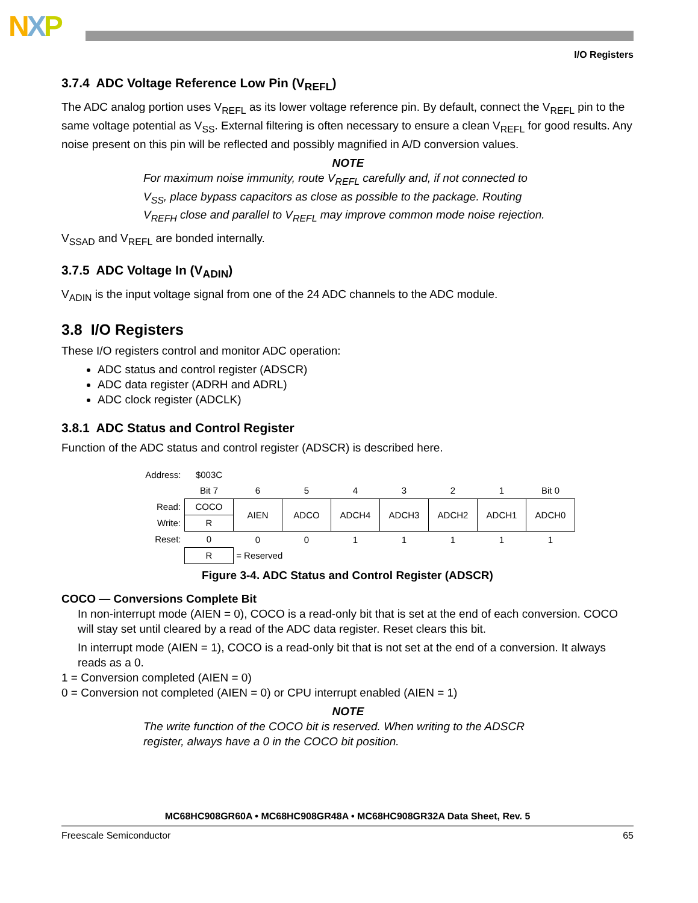NXP
I/O Registers
3.7.4 ADC Voltage Reference Low Pin (V<sub>REFL</sub>)
The ADC analog portion uses V<sub>REFL</sub> as its lower voltage reference pin. By default, connect the V<sub>REFL</sub> pin to the same voltage potential as V<sub>SS</sub>. External filtering is often necessary to ensure a clean V<sub>REFL</sub> for good results. Any noise present on this pin will be reflected and possibly magnified in A/D conversion values.
NOTE
For maximum noise immunity, route V<sub>REFL</sub> carefully and, if not connected to V<sub>SS</sub>, place bypass capacitors as close as possible to the package. Routing V<sub>REFH</sub> close and parallel to V<sub>REFL</sub> may improve common mode noise rejection.
V<sub>SSAD</sub> and V<sub>REFL</sub> are bonded internally.
3.7.5 ADC Voltage In (V<sub>ADIN</sub>)
V<sub>ADIN</sub> is the input voltage signal from one of the 24 ADC channels to the ADC module.
3.8 I/O Registers
These I/O registers control and monitor ADC operation:
ADC status and control register (ADSCR)
ADC data register (ADRH and ADRL)
ADC clock register (ADCLK)
3.8.1 ADC Status and Control Register
Function of the ADC status and control register (ADSCR) is described here.
| Address: | $003C | | | | | | | |
| | Bit 7 | 6 | 5 | 4 | 3 | 2 | 1 | Bit 0 |
| Read: | COCO | AIEN | ADCO | ADCH4 | ADCH3 | ADCH2 | ADCH1 | ADCH0 |
| Write: | R | | | | | | | |
| Reset: | 0 | 0 | 0 | 1 | 1 | 1 | 1 | 1 |
| | R | = Reserved | | | | | | |
Figure 3-4. ADC Status and Control Register (ADSCR)
COCO — Conversions Complete Bit
In non-interrupt mode (AIEN = 0), COCO is a read-only bit that is set at the end of each conversion. COCO will stay set until cleared by a read of the ADC data register. Reset clears this bit.
In interrupt mode (AIEN = 1), COCO is a read-only bit that is not set at the end of a conversion. It always reads as a 0.
1 = Conversion completed (AIEN = 0)
0 = Conversion not completed (AIEN = 0) or CPU interrupt enabled (AIEN = 1)
NOTE
The write function of the COCO bit is reserved. When writing to the ADSCR register, always have a 0 in the COCO bit position.
MC68HC908GR60A • MC68HC908GR48A • MC68HC908GR32A Data Sheet, Rev. 5
Freescale Semiconductor 65